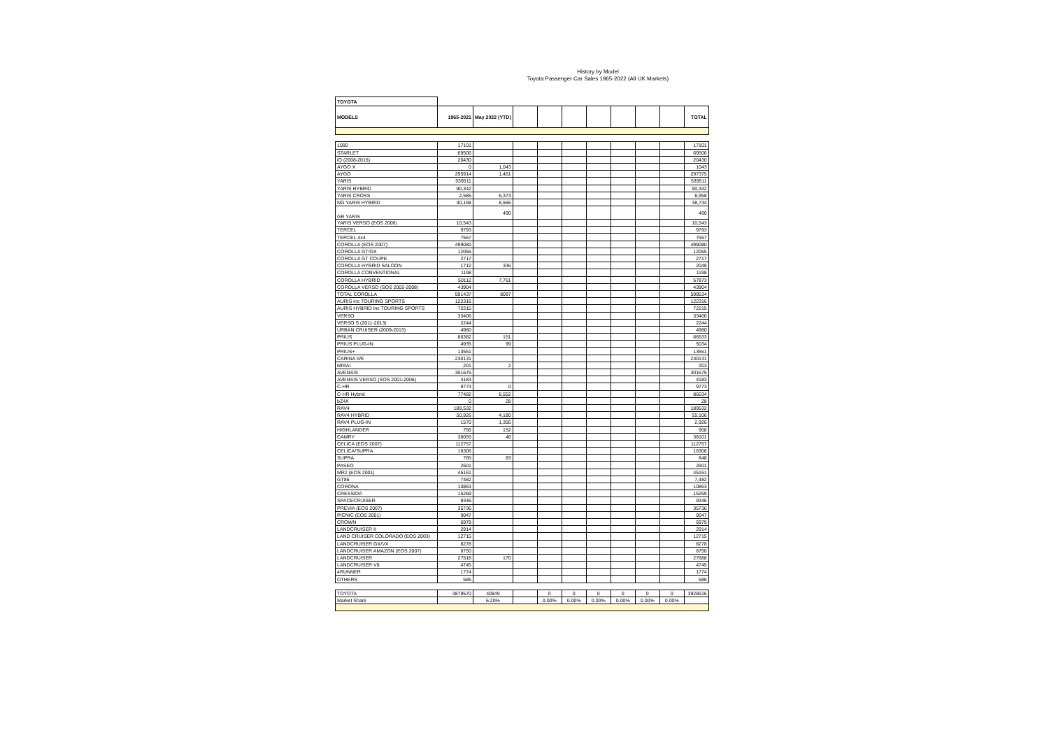History by Model
Toyota Passenger Car Sales 1965-2022 (All UK Markets)
| TOYOTA | | | | | | | | | | |
| --- | --- | --- | --- | --- | --- | --- | --- | --- | --- | --- |
| MODELS | 1965-2021 | May 2022 (YTD) | | | | | | | | TOTAL |
| 1000 | 17101 | | | | | | | | | 17101 |
| STARLET | 69506 | | | | | | | | | 69506 |
| iQ (2008-2015) | 20430 | | | | | | | | | 20430 |
| AYGO X | 0 | 1,043 | | | | | | | | 1043 |
| AYGO | 295914 | 1,461 | | | | | | | | 297375 |
| YARIS | 539511 | | | | | | | | | 539511 |
| YARIS HYBRID | 90,342 | | | | | | | | | 90,342 |
| YARIS CROSS | 2,585 | 6,373 | | | | | | | | 8,958 |
| NG YARIS HYBRID | 30,168 | 8,566 | | | | | | | | 38,734 |
| GR YARIS | | 490 | | | | | | | | 490 |
| YARIS VERSO (EOS 2006) | 10,543 | | | | | | | | | 10,543 |
| TERCEL | 9793 | | | | | | | | | 9793 |
| TERCEL 4x4 | 7557 | | | | | | | | | 7557 |
| COROLLA (EOS 2007) | 499080 | | | | | | | | | 499080 |
| COROLLA GT/GX | 12055 | | | | | | | | | 12055 |
| COROLLA GT COUPE | 2717 | | | | | | | | | 2717 |
| COROLLA HYBRID SALOON | 1712 | 336 | | | | | | | | 2048 |
| COROLLA CONVENTIONAL | 1198 | | | | | | | | | 1198 |
| COROLLA HYBRID | 50112 | 7,761 | | | | | | | | 57873 |
| COROLLA VERSO (SOS 2002-2008) | 43904 | | | | | | | | | 43904 |
| TOTAL COROLLA | 591437 | 8097 | | | | | | | | 599534 |
| AURIS inc TOURING SPORTS | 122316 | | | | | | | | | 122316 |
| AURIS HYBRID inc TOURING SPORTS | 72215 | | | | | | | | | 72215 |
| VERSO | 33406 | | | | | | | | | 33406 |
| VERSO S (2011-2013) | 2244 | | | | | | | | | 2244 |
| URBAN CRUISER (2009-2013) | 4980 | | | | | | | | | 4980 |
| PRIUS | 86382 | 151 | | | | | | | | 86533 |
| PRIUS PLUG-IN | 4935 | 99 | | | | | | | | 5034 |
| PRIUS+ | 13551 | | | | | | | | | 13551 |
| CARINA II/E | 230131 | | | | | | | | | 230131 |
| MIRAI | 201 | 2 | | | | | | | | 203 |
| AVENSIS | 301675 | | | | | | | | | 301675 |
| AVENSIS VERSO (SOS 2001-2006) | 4183 | | | | | | | | | 4183 |
| C-HR | 9773 | 0 | | | | | | | | 9773 |
| C-HR Hybrid | 77482 | 8,552 | | | | | | | | 86034 |
| bZ4X | 0 | 28 | | | | | | | | 28 |
| RAV4 | 189,532 | | | | | | | | | 189532 |
| RAV4 HYBRID | 50,926 | 4,180 | | | | | | | | 55,106 |
| RAV4 PLUG-IN | 1570 | 1,356 | | | | | | | | 2,926 |
| HIGHLANDER | 756 | 152 | | | | | | | | 908 |
| CAMRY | 38055 | 46 | | | | | | | | 38101 |
| CELICA (EOS 2007) | 112757 | | | | | | | | | 112757 |
| CELICA/SUPRA | 16306 | | | | | | | | | 16306 |
| SUPRA | 765 | 83 | | | | | | | | 848 |
| PASEO | 2601 | | | | | | | | | 2601 |
| MR2 (EOS 2001) | 45161 | | | | | | | | | 45161 |
| GT86 | 7482 | | | | | | | | | 7,482 |
| CORONA | 10863 | | | | | | | | | 10863 |
| CRESSIDA | 15269 | | | | | | | | | 15269 |
| SPACECRUISER | 9346 | | | | | | | | | 9346 |
| PREVIA (EOS 2007) | 35736 | | | | | | | | | 35736 |
| PICNIC (EOS 2001) | 9047 | | | | | | | | | 9047 |
| CROWN | 6979 | | | | | | | | | 6979 |
| LANDCRUISER II | 2914 | | | | | | | | | 2914 |
| LAND CRUISER COLORADO (EOS 2003) | 12715 | | | | | | | | | 12715 |
| LANDCRUISER GX/VX | 8278 | | | | | | | | | 8278 |
| LANDCRUISER AMAZON (EOS 2007) | 8750 | | | | | | | | | 8750 |
| LANDCRUISER | 27518 | 170 | | | | | | | | 27688 |
| LANDCRUISER V8 | 4745 | | | | | | | | | 4745 |
| 4RUNNER | 1774 | | | | | | | | | 1774 |
| OTHERS | 586 | | | | | | | | | 586 |
| TOYOTA | 3879570 | 40849 | | 0 | 0 | 0 | 0 | 0 | 0 | 3928516 |
| Market Share | | 6.20% | | 0.00% | 0.00% | 0.00% | 0.00% | 0.00% | 0.00% | |